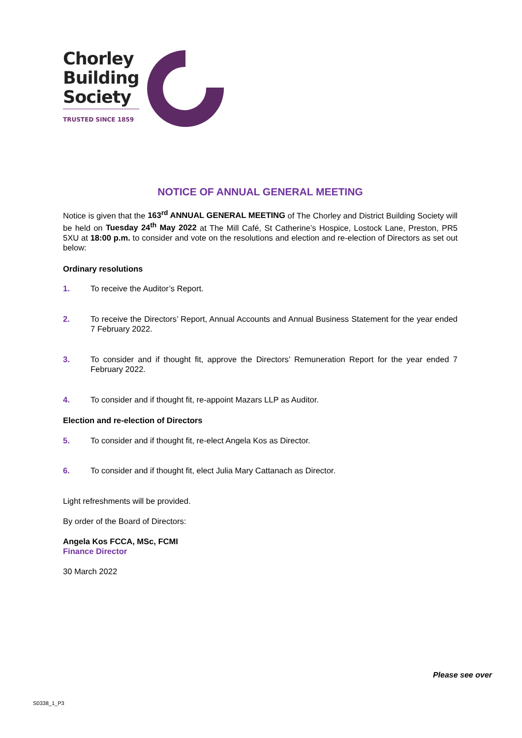Chorley
Building
Society
TRUSTED SINCE 1859
NOTICE OF ANNUAL GENERAL MEETING
Notice is given that the 163<sup>rd</sup> ANNUAL GENERAL MEETING of The Chorley and District Building Society will be held on Tuesday 24<sup>th</sup> May 2022 at The Mill Café, St Catherine’s Hospice, Lostock Lane, Preston, PR5 5XU at 18:00 p.m. to consider and vote on the resolutions and election and re-election of Directors as set out below:
Ordinary resolutions
1. To receive the Auditor’s Report.
2. To receive the Directors’ Report, Annual Accounts and Annual Business Statement for the year ended 7 February 2022.
3. To consider and if thought fit, approve the Directors’ Remuneration Report for the year ended 7 February 2022.
4. To consider and if thought fit, re-appoint Mazars LLP as Auditor.
Election and re-election of Directors
5. To consider and if thought fit, re-elect Angela Kos as Director.
6. To consider and if thought fit, elect Julia Mary Cattanach as Director.
Light refreshments will be provided.
By order of the Board of Directors:
Angela Kos FCCA, MSc, FCMI
Finance Director
30 March 2022
Please see over
S0338_1_P3